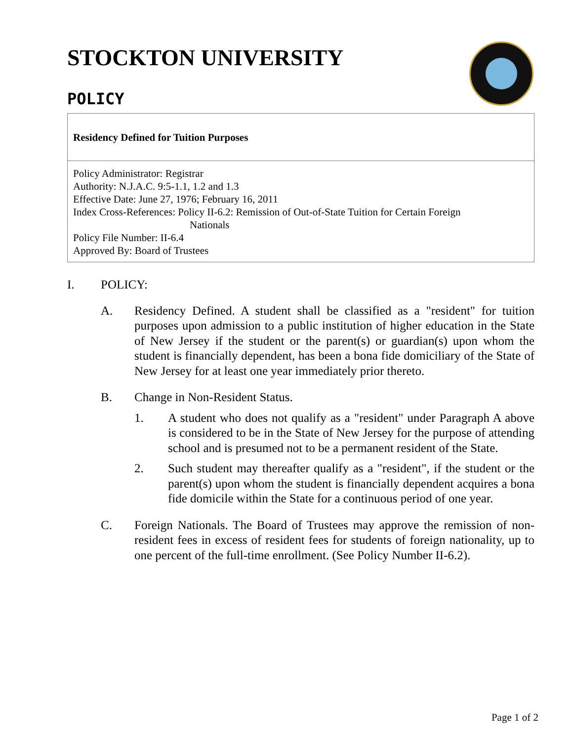STOCKTON UNIVERSITY
POLICY
Residency Defined for Tuition Purposes
Policy Administrator: Registrar
Authority: N.J.A.C. 9:5-1.1, 1.2 and 1.3
Effective Date: June 27, 1976; February 16, 2011
Index Cross-References: Policy II-6.2: Remission of Out-of-State Tuition for Certain Foreign
Nationals
Policy File Number: II-6.4
Approved By: Board of Trustees
I. POLICY:
A. Residency Defined. A student shall be classified as a "resident" for tuition purposes upon admission to a public institution of higher education in the State of New Jersey if the student or the parent(s) or guardian(s) upon whom the student is financially dependent, has been a bona fide domiciliary of the State of New Jersey for at least one year immediately prior thereto.
B. Change in Non-Resident Status.
1. A student who does not qualify as a "resident" under Paragraph A above is considered to be in the State of New Jersey for the purpose of attending school and is presumed not to be a permanent resident of the State.
2. Such student may thereafter qualify as a "resident", if the student or the parent(s) upon whom the student is financially dependent acquires a bona fide domicile within the State for a continuous period of one year.
C. Foreign Nationals. The Board of Trustees may approve the remission of non-resident fees in excess of resident fees for students of foreign nationality, up to one percent of the full-time enrollment. (See Policy Number II-6.2).
Page 1 of 2